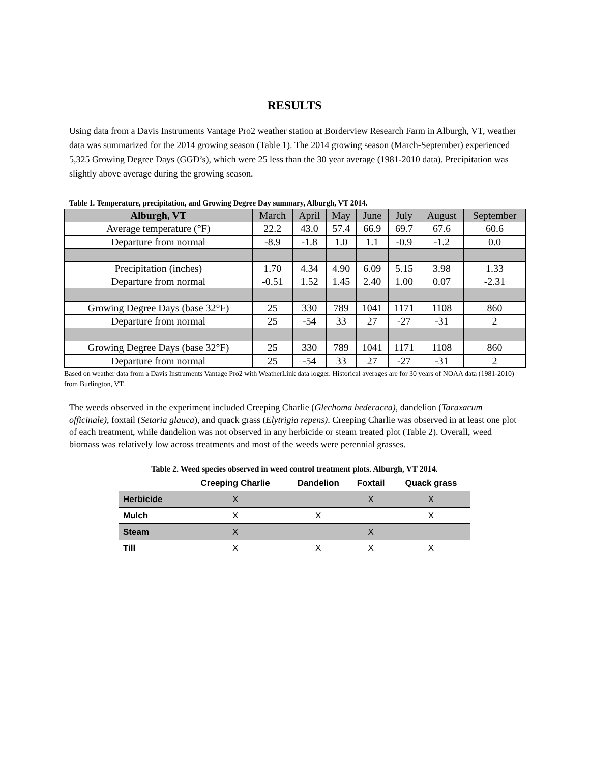RESULTS
Using data from a Davis Instruments Vantage Pro2 weather station at Borderview Research Farm in Alburgh, VT, weather data was summarized for the 2014 growing season (Table 1). The 2014 growing season (March-September) experienced 5,325 Growing Degree Days (GGD’s), which were 25 less than the 30 year average (1981-2010 data). Precipitation was slightly above average during the growing season.
Table 1. Temperature, precipitation, and Growing Degree Day summary, Alburgh, VT 2014.
| Alburgh, VT | March | April | May | June | July | August | September |
| Average temperature (°F) | 22.2 | 43.0 | 57.4 | 66.9 | 69.7 | 67.6 | 60.6 |
| Departure from normal | -8.9 | -1.8 | 1.0 | 1.1 | -0.9 | -1.2 | 0.0 |
| Precipitation (inches) | 1.70 | 4.34 | 4.90 | 6.09 | 5.15 | 3.98 | 1.33 |
| Departure from normal | -0.51 | 1.52 | 1.45 | 2.40 | 1.00 | 0.07 | -2.31 |
| Growing Degree Days (base 32°F) | 25 | 330 | 789 | 1041 | 1171 | 1108 | 860 |
| Departure from normal | 25 | -54 | 33 | 27 | -27 | -31 | 2 |
| Growing Degree Days (base 32°F) | 25 | 330 | 789 | 1041 | 1171 | 1108 | 860 |
| Departure from normal | 25 | -54 | 33 | 27 | -27 | -31 | 2 |
Based on weather data from a Davis Instruments Vantage Pro2 with WeatherLink data logger. Historical averages are for 30 years of NOAA data (1981-2010) from Burlington, VT.
The weeds observed in the experiment included Creeping Charlie (Glechoma hederacea), dandelion (Taraxacum officinale), foxtail (Setaria glauca), and quack grass (Elytrigia repens). Creeping Charlie was observed in at least one plot of each treatment, while dandelion was not observed in any herbicide or steam treated plot (Table 2). Overall, weed biomass was relatively low across treatments and most of the weeds were perennial grasses.
Table 2. Weed species observed in weed control treatment plots. Alburgh, VT 2014.
| | Creeping Charlie | Dandelion | Foxtail | Quack grass |
| --- | --- | --- | --- | --- |
| Herbicide | X | | X | X |
| Mulch | X | X | | X |
| Steam | X | | X | |
| Till | X | X | X | X |